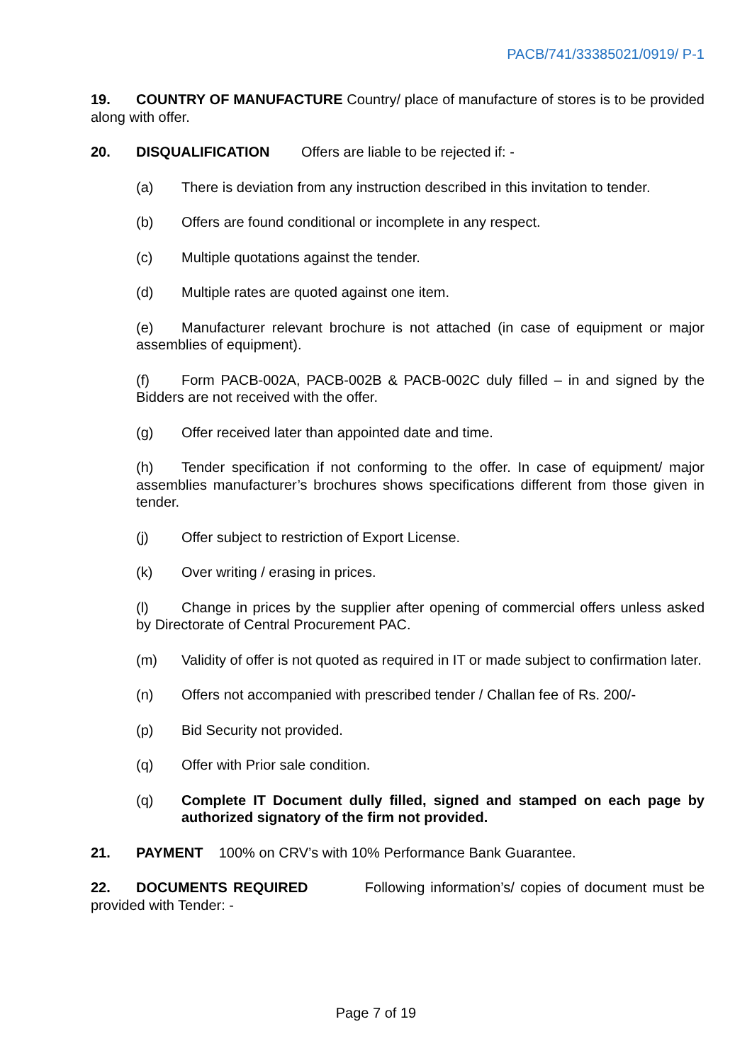PACB/741/33385021/0919/ P-1
19. COUNTRY OF MANUFACTURE Country/ place of manufacture of stores is to be provided along with offer.
20. DISQUALIFICATION Offers are liable to be rejected if: -
(a) There is deviation from any instruction described in this invitation to tender.
(b) Offers are found conditional or incomplete in any respect.
(c) Multiple quotations against the tender.
(d) Multiple rates are quoted against one item.
(e) Manufacturer relevant brochure is not attached (in case of equipment or major assemblies of equipment).
(f) Form PACB-002A, PACB-002B & PACB-002C duly filled – in and signed by the Bidders are not received with the offer.
(g) Offer received later than appointed date and time.
(h) Tender specification if not conforming to the offer. In case of equipment/ major assemblies manufacturer’s brochures shows specifications different from those given in tender.
(j) Offer subject to restriction of Export License.
(k) Over writing / erasing in prices.
(l) Change in prices by the supplier after opening of commercial offers unless asked by Directorate of Central Procurement PAC.
(m) Validity of offer is not quoted as required in IT or made subject to confirmation later.
(n) Offers not accompanied with prescribed tender / Challan fee of Rs. 200/-
(p) Bid Security not provided.
(q) Offer with Prior sale condition.
(q) Complete IT Document dully filled, signed and stamped on each page by authorized signatory of the firm not provided.
21. PAYMENT 100% on CRV’s with 10% Performance Bank Guarantee.
22. DOCUMENTS REQUIRED Following information’s/ copies of document must be provided with Tender: -
Page 7 of 19